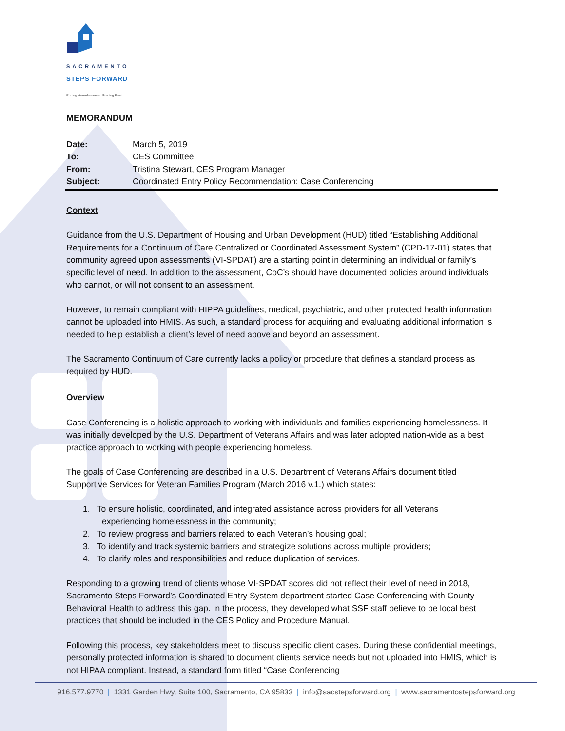SACRAMENTO
STEPS FORWARD
Ending Homelessness. Starting Fresh.
MEMORANDUM
Date: March 5, 2019
To: CES Committee
From: Tristina Stewart, CES Program Manager
Subject: Coordinated Entry Policy Recommendation: Case Conferencing
Context
Guidance from the U.S. Department of Housing and Urban Development (HUD) titled “Establishing Additional Requirements for a Continuum of Care Centralized or Coordinated Assessment System” (CPD-17-01) states that community agreed upon assessments (VI-SPDAT) are a starting point in determining an individual or family’s specific level of need. In addition to the assessment, CoC’s should have documented policies around individuals who cannot, or will not consent to an assessment.
However, to remain compliant with HIPPA guidelines, medical, psychiatric, and other protected health information cannot be uploaded into HMIS. As such, a standard process for acquiring and evaluating additional information is needed to help establish a client’s level of need above and beyond an assessment.
The Sacramento Continuum of Care currently lacks a policy or procedure that defines a standard process as required by HUD.
Overview
Case Conferencing is a holistic approach to working with individuals and families experiencing homelessness. It was initially developed by the U.S. Department of Veterans Affairs and was later adopted nation-wide as a best practice approach to working with people experiencing homeless.
The goals of Case Conferencing are described in a U.S. Department of Veterans Affairs document titled Supportive Services for Veteran Families Program (March 2016 v.1.) which states:
1. To ensure holistic, coordinated, and integrated assistance across providers for all Veterans
experiencing homelessness in the community;
2. To review progress and barriers related to each Veteran’s housing goal;
3. To identify and track systemic barriers and strategize solutions across multiple providers;
4. To clarify roles and responsibilities and reduce duplication of services.
Responding to a growing trend of clients whose VI-SPDAT scores did not reflect their level of need in 2018, Sacramento Steps Forward’s Coordinated Entry System department started Case Conferencing with County Behavioral Health to address this gap. In the process, they developed what SSF staff believe to be local best practices that should be included in the CES Policy and Procedure Manual.
Following this process, key stakeholders meet to discuss specific client cases. During these confidential meetings, personally protected information is shared to document clients service needs but not uploaded into HMIS, which is not HIPAA compliant. Instead, a standard form titled “Case Conferencing
916.577.9770 | 1331 Garden Hwy, Suite 100, Sacramento, CA 95833 | info@sacstepsforward.org | www.sacramentostepsforward.org